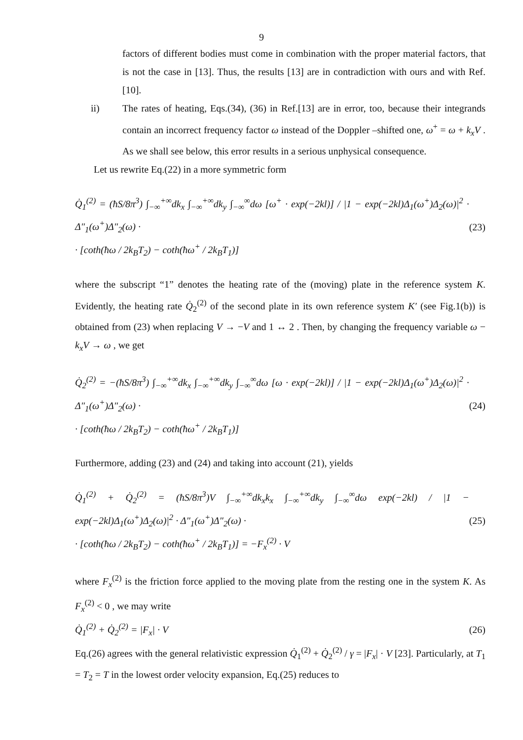9
factors of different bodies must come in combination with the proper material factors, that is not the case in [13]. Thus, the results [13] are in contradiction with ours and with Ref. [10].
ii) The rates of heating, Eqs.(34), (36) in Ref.[13] are in error, too, because their integrands contain an incorrect frequency factor ω instead of the Doppler –shifted one, ω<sup>+</sup> = ω + k<sub>x</sub>V . As we shall see below, this error results in a serious unphysical consequence.
Let us rewrite Eq.(22) in a more symmetric form
Q̇<sub>1</sub><sup>(2)</sup> = (ħS/8π<sup>3</sup>) ∫<sub>−∞</sub><sup>+∞</sup>dk<sub>x</sub> ∫<sub>−∞</sub><sup>+∞</sup>dk<sub>y</sub> ∫<sub>−∞</sub><sup>∞</sup>dω [ω<sup>+</sup> · exp(−2kl)] / |1 − exp(−2kl)Δ<sub>1</sub>(ω<sup>+</sup>)Δ<sub>2</sub>(ω)|<sup>2</sup> · Δ″<sub>1</sub>(ω<sup>+</sup>)Δ″<sub>2</sub>(ω) ·
· [coth(ħω / 2k<sub>B</sub>T<sub>2</sub>) − coth(ħω<sup>+</sup> / 2k<sub>B</sub>T<sub>1</sub>)]
(23)
where the subscript “1” denotes the heating rate of the (moving) plate in the reference system K. Evidently, the heating rate Q̇<sub>2</sub><sup>(2)</sup> of the second plate in its own reference system K′ (see Fig.1(b)) is obtained from (23) when replacing V → −V and 1 ↔ 2 . Then, by changing the frequency variable ω − k<sub>x</sub>V → ω , we get
Q̇<sub>2</sub><sup>(2)</sup> = −(ħS/8π<sup>3</sup>) ∫<sub>−∞</sub><sup>+∞</sup>dk<sub>x</sub> ∫<sub>−∞</sub><sup>+∞</sup>dk<sub>y</sub> ∫<sub>−∞</sub><sup>∞</sup>dω [ω · exp(−2kl)] / |1 − exp(−2kl)Δ<sub>1</sub>(ω<sup>+</sup>)Δ<sub>2</sub>(ω)|<sup>2</sup> · Δ″<sub>1</sub>(ω<sup>+</sup>)Δ″<sub>2</sub>(ω) ·
· [coth(ħω / 2k<sub>B</sub>T<sub>2</sub>) − coth(ħω<sup>+</sup> / 2k<sub>B</sub>T<sub>1</sub>)]
(24)
Furthermore, adding (23) and (24) and taking into account (21), yields
Q̇<sub>1</sub><sup>(2)</sup> + Q̇<sub>2</sub><sup>(2)</sup> = (ħS/8π<sup>3</sup>)V ∫<sub>−∞</sub><sup>+∞</sup>dk<sub>x</sub>k<sub>x</sub> ∫<sub>−∞</sub><sup>+∞</sup>dk<sub>y</sub> ∫<sub>−∞</sub><sup>∞</sup>dω exp(−2kl) / |1 − exp(−2kl)Δ<sub>1</sub>(ω<sup>+</sup>)Δ<sub>2</sub>(ω)|<sup>2</sup> · Δ″<sub>1</sub>(ω<sup>+</sup>)Δ″<sub>2</sub>(ω) ·
· [coth(ħω / 2k<sub>B</sub>T<sub>2</sub>) − coth(ħω<sup>+</sup> / 2k<sub>B</sub>T<sub>1</sub>)] = −F<sub>x</sub><sup>(2)</sup> · V
(25)
where F<sub>x</sub><sup>(2)</sup> is the friction force applied to the moving plate from the resting one in the system K. As F<sub>x</sub><sup>(2)</sup> < 0 , we may write
Q̇<sub>1</sub><sup>(2)</sup> + Q̇<sub>2</sub><sup>(2)</sup> = |F<sub>x</sub>| · V (26)
Eq.(26) agrees with the general relativistic expression Q̇<sub>1</sub><sup>(2)</sup> + Q̇<sub>2</sub><sup>(2)</sup> / γ = |F<sub>x</sub>| · V [23]. Particularly, at T<sub>1</sub> = T<sub>2</sub> = T in the lowest order velocity expansion, Eq.(25) reduces to